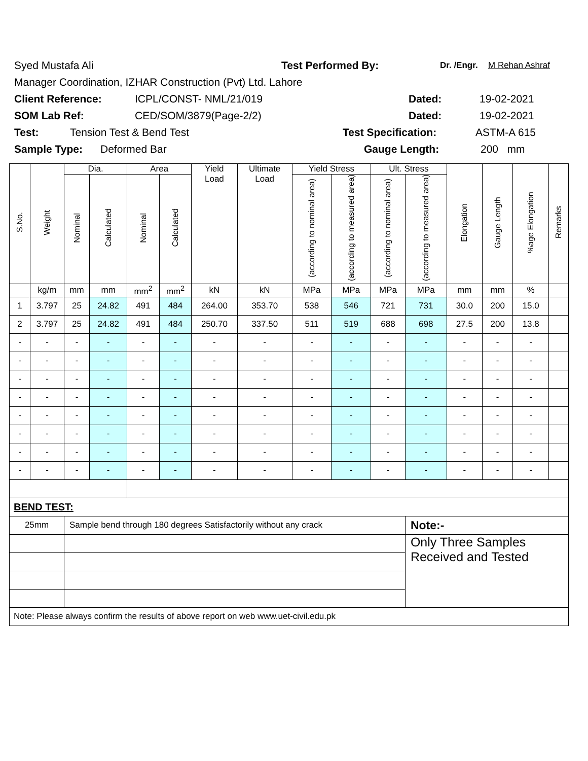Syed Mustafa Ali Test Performed By: Dr. /Engr. M Rehan Ashraf
Manager Coordination, IZHAR Construction (Pvt) Ltd. Lahore
Client Reference: ICPL/CONST- NML/21/019 Dated: 19-02-2021
SOM Lab Ref: CED/SOM/3879(Page-2/2) Dated: 19-02-2021
Test: Tension Test & Bend Test Test Specification: ASTM-A 615
Sample Type: Deformed Bar Gauge Length: 200 mm
| S.No. | Weight | Dia. | | Area | | Yield Load | Ultimate Load | Yield Stress | | Ult. Stress | | Elongation | Gauge Length | %age Elongation | Remarks |
| --- | --- | --- | --- | --- | --- | --- | --- | --- | --- | --- | --- | --- | --- | --- | --- |
| | | Nominal | Calculated | Nominal | Calculated | | | (according to nominal area) | (according to measured area) | (according to nominal area) | (according to measured area) | | | | |
| | kg/m | mm | mm | mm<sup>2</sup> | mm<sup>2</sup> | kN | kN | MPa | MPa | MPa | MPa | mm | mm | % | |
| 1 | 3.797 | 25 | 24.82 | 491 | 484 | 264.00 | 353.70 | 538 | 546 | 721 | 731 | 30.0 | 200 | 15.0 | |
| 2 | 3.797 | 25 | 24.82 | 491 | 484 | 250.70 | 337.50 | 511 | 519 | 688 | 698 | 27.5 | 200 | 13.8 | |
| - | - | - | - | - | - | - | - | - | - | - | - | - | - | - | |
| - | - | - | - | - | - | - | - | - | - | - | - | - | - | - | |
| - | - | - | - | - | - | - | - | - | - | - | - | - | - | - | |
| - | - | - | - | - | - | - | - | - | - | - | - | - | - | - | |
| - | - | - | - | - | - | - | - | - | - | - | - | - | - | - | |
| - | - | - | - | - | - | - | - | - | - | - | - | - | - | - | |
| - | - | - | - | - | - | - | - | - | - | - | - | - | - | - | |
| - | - | - | - | - | - | - | - | - | - | - | - | - | - | - | |
| BEND TEST: | | | | | | | | | | | | | | | |
| 25mm | | Sample bend through 180 degrees Satisfactorily without any crack | | | | | | | | | Note:- | | | | |
| | | | | | | | | | | | Only Three Samples Received and Tested | | | | |
| Note: Please always confirm the results of above report on web www.uet-civil.edu.pk | | | | | | | | | | | | | | | |